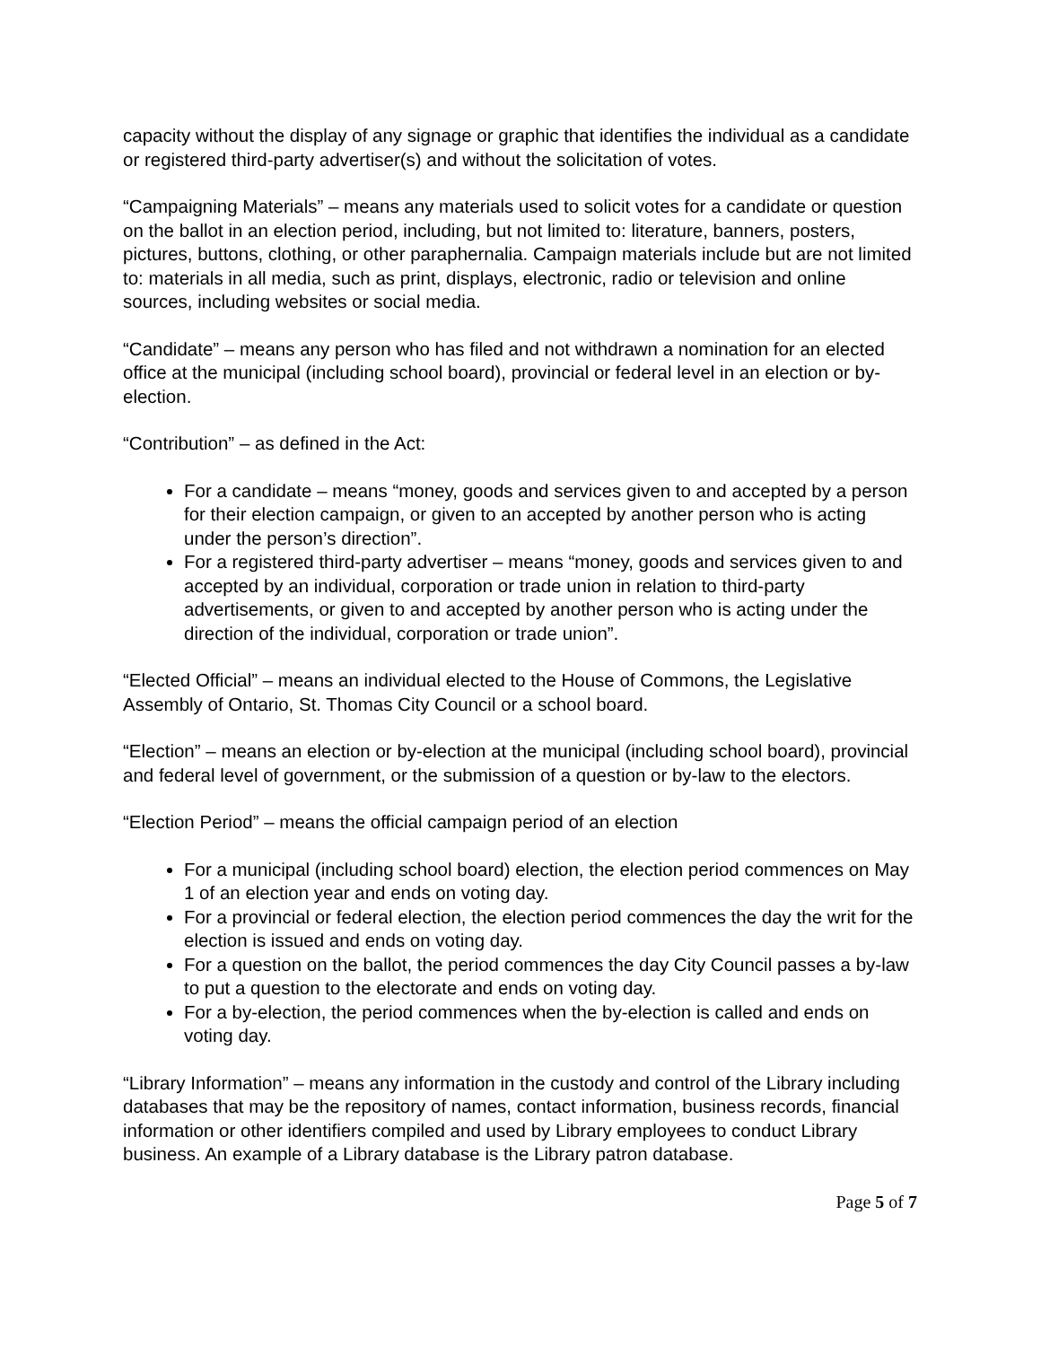capacity without the display of any signage or graphic that identifies the individual as a candidate or registered third-party advertiser(s) and without the solicitation of votes.
“Campaigning Materials” – means any materials used to solicit votes for a candidate or question on the ballot in an election period, including, but not limited to: literature, banners, posters, pictures, buttons, clothing, or other paraphernalia. Campaign materials include but are not limited to: materials in all media, such as print, displays, electronic, radio or television and online sources, including websites or social media.
“Candidate” – means any person who has filed and not withdrawn a nomination for an elected office at the municipal (including school board), provincial or federal level in an election or by-election.
“Contribution” – as defined in the Act:
For a candidate – means “money, goods and services given to and accepted by a person for their election campaign, or given to an accepted by another person who is acting under the person’s direction”.
For a registered third-party advertiser – means “money, goods and services given to and accepted by an individual, corporation or trade union in relation to third-party advertisements, or given to and accepted by another person who is acting under the direction of the individual, corporation or trade union”.
“Elected Official” – means an individual elected to the House of Commons, the Legislative Assembly of Ontario, St. Thomas City Council or a school board.
“Election” – means an election or by-election at the municipal (including school board), provincial and federal level of government, or the submission of a question or by-law to the electors.
“Election Period” – means the official campaign period of an election
For a municipal (including school board) election, the election period commences on May 1 of an election year and ends on voting day.
For a provincial or federal election, the election period commences the day the writ for the election is issued and ends on voting day.
For a question on the ballot, the period commences the day City Council passes a by-law to put a question to the electorate and ends on voting day.
For a by-election, the period commences when the by-election is called and ends on voting day.
“Library Information” – means any information in the custody and control of the Library including databases that may be the repository of names, contact information, business records, financial information or other identifiers compiled and used by Library employees to conduct Library business. An example of a Library database is the Library patron database.
Page 5 of 7